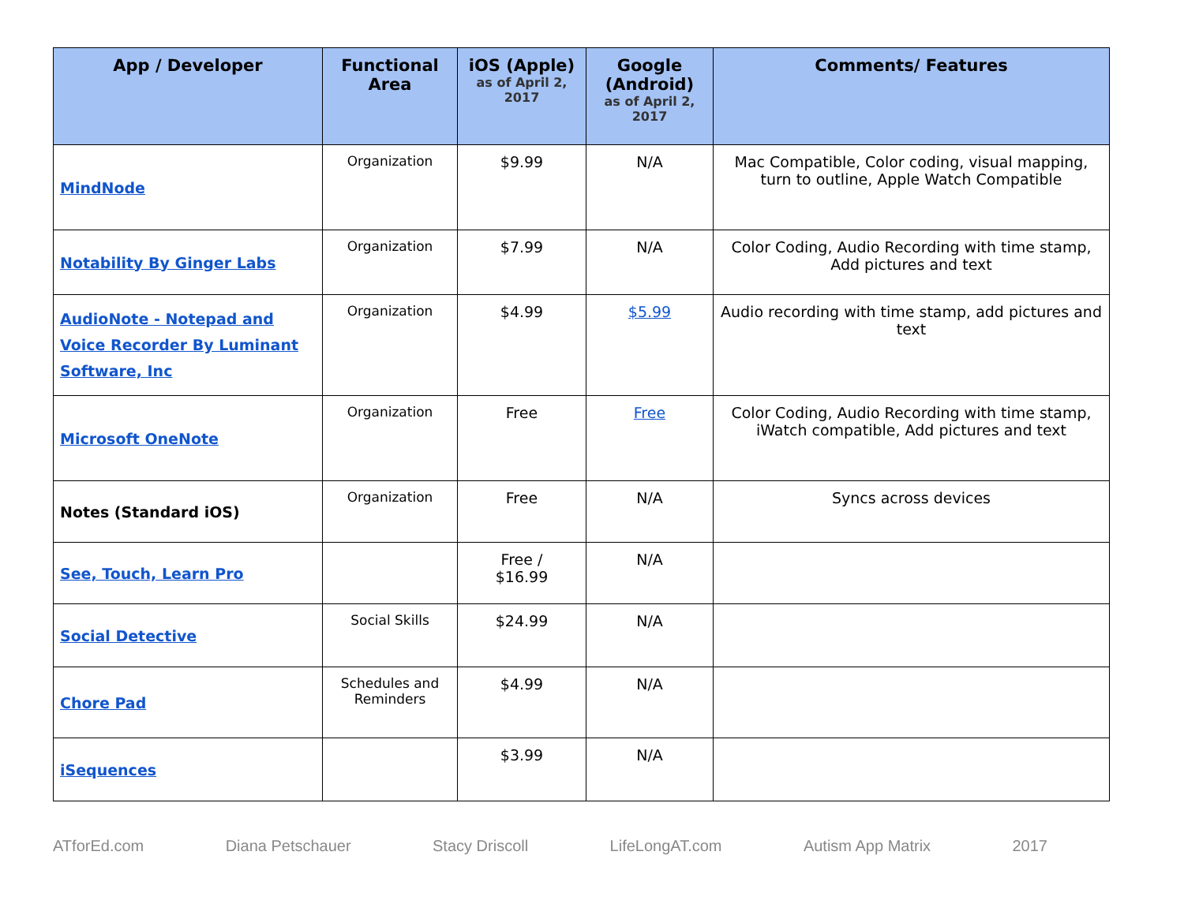| App / Developer | Functional Area | iOS (Apple) as of April 2, 2017 | Google (Android) as of April 2, 2017 | Comments/ Features |
| --- | --- | --- | --- | --- |
| MindNode | Organization | $9.99 | N/A | Mac Compatible, Color coding, visual mapping, turn to outline, Apple Watch Compatible |
| Notability By Ginger Labs | Organization | $7.99 | N/A | Color Coding, Audio Recording with time stamp, Add pictures and text |
| AudioNote - Notepad and Voice Recorder By Luminant Software, Inc | Organization | $4.99 | $5.99 | Audio recording with time stamp, add pictures and text |
| Microsoft OneNote | Organization | Free | Free | Color Coding, Audio Recording with time stamp, iWatch compatible, Add pictures and text |
| Notes (Standard iOS) | Organization | Free | N/A | Syncs across devices |
| See, Touch, Learn Pro | | Free / $16.99 | N/A | |
| Social Detective | Social Skills | $24.99 | N/A | |
| Chore Pad | Schedules and Reminders | $4.99 | N/A | |
| iSequences | | $3.99 | N/A | |
ATforEd.com Diana Petschauer Stacy Driscoll LifeLongAT.com Autism App Matrix 2017